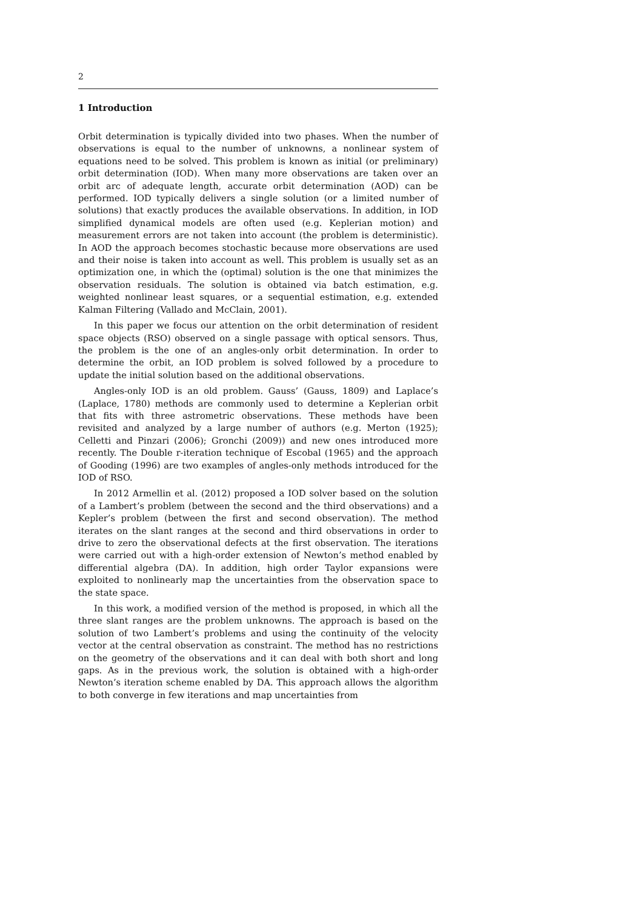2
1 Introduction
Orbit determination is typically divided into two phases. When the number of observations is equal to the number of unknowns, a nonlinear system of equations need to be solved. This problem is known as initial (or preliminary) orbit determination (IOD). When many more observations are taken over an orbit arc of adequate length, accurate orbit determination (AOD) can be performed. IOD typically delivers a single solution (or a limited number of solutions) that exactly produces the available observations. In addition, in IOD simplified dynamical models are often used (e.g. Keplerian motion) and measurement errors are not taken into account (the problem is deterministic). In AOD the approach becomes stochastic because more observations are used and their noise is taken into account as well. This problem is usually set as an optimization one, in which the (optimal) solution is the one that minimizes the observation residuals. The solution is obtained via batch estimation, e.g. weighted nonlinear least squares, or a sequential estimation, e.g. extended Kalman Filtering (Vallado and McClain, 2001).
In this paper we focus our attention on the orbit determination of resident space objects (RSO) observed on a single passage with optical sensors. Thus, the problem is the one of an angles-only orbit determination. In order to determine the orbit, an IOD problem is solved followed by a procedure to update the initial solution based on the additional observations.
Angles-only IOD is an old problem. Gauss’ (Gauss, 1809) and Laplace’s (Laplace, 1780) methods are commonly used to determine a Keplerian orbit that fits with three astrometric observations. These methods have been revisited and analyzed by a large number of authors (e.g. Merton (1925); Celletti and Pinzari (2006); Gronchi (2009)) and new ones introduced more recently. The Double r-iteration technique of Escobal (1965) and the approach of Gooding (1996) are two examples of angles-only methods introduced for the IOD of RSO.
In 2012 Armellin et al. (2012) proposed a IOD solver based on the solution of a Lambert’s problem (between the second and the third observations) and a Kepler’s problem (between the first and second observation). The method iterates on the slant ranges at the second and third observations in order to drive to zero the observational defects at the first observation. The iterations were carried out with a high-order extension of Newton’s method enabled by differential algebra (DA). In addition, high order Taylor expansions were exploited to nonlinearly map the uncertainties from the observation space to the state space.
In this work, a modified version of the method is proposed, in which all the three slant ranges are the problem unknowns. The approach is based on the solution of two Lambert’s problems and using the continuity of the velocity vector at the central observation as constraint. The method has no restrictions on the geometry of the observations and it can deal with both short and long gaps. As in the previous work, the solution is obtained with a high-order Newton’s iteration scheme enabled by DA. This approach allows the algorithm to both converge in few iterations and map uncertainties from